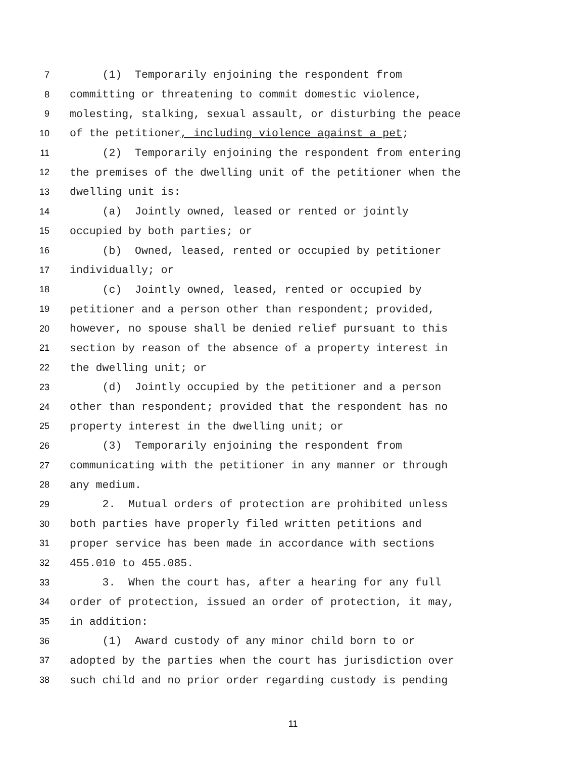7 (1) Temporarily enjoining the respondent from
8 committing or threatening to commit domestic violence,
9 molesting, stalking, sexual assault, or disturbing the peace
10 of the petitioner, including violence against a pet;
11 (2) Temporarily enjoining the respondent from entering
12 the premises of the dwelling unit of the petitioner when the
13 dwelling unit is:
14 (a) Jointly owned, leased or rented or jointly
15 occupied by both parties; or
16 (b) Owned, leased, rented or occupied by petitioner
17 individually; or
18 (c) Jointly owned, leased, rented or occupied by
19 petitioner and a person other than respondent; provided,
20 however, no spouse shall be denied relief pursuant to this
21 section by reason of the absence of a property interest in
22 the dwelling unit; or
23 (d) Jointly occupied by the petitioner and a person
24 other than respondent; provided that the respondent has no
25 property interest in the dwelling unit; or
26 (3) Temporarily enjoining the respondent from
27 communicating with the petitioner in any manner or through
28 any medium.
29 2. Mutual orders of protection are prohibited unless
30 both parties have properly filed written petitions and
31 proper service has been made in accordance with sections
32 455.010 to 455.085.
33 3. When the court has, after a hearing for any full
34 order of protection, issued an order of protection, it may,
35 in addition:
36 (1) Award custody of any minor child born to or
37 adopted by the parties when the court has jurisdiction over
38 such child and no prior order regarding custody is pending
11